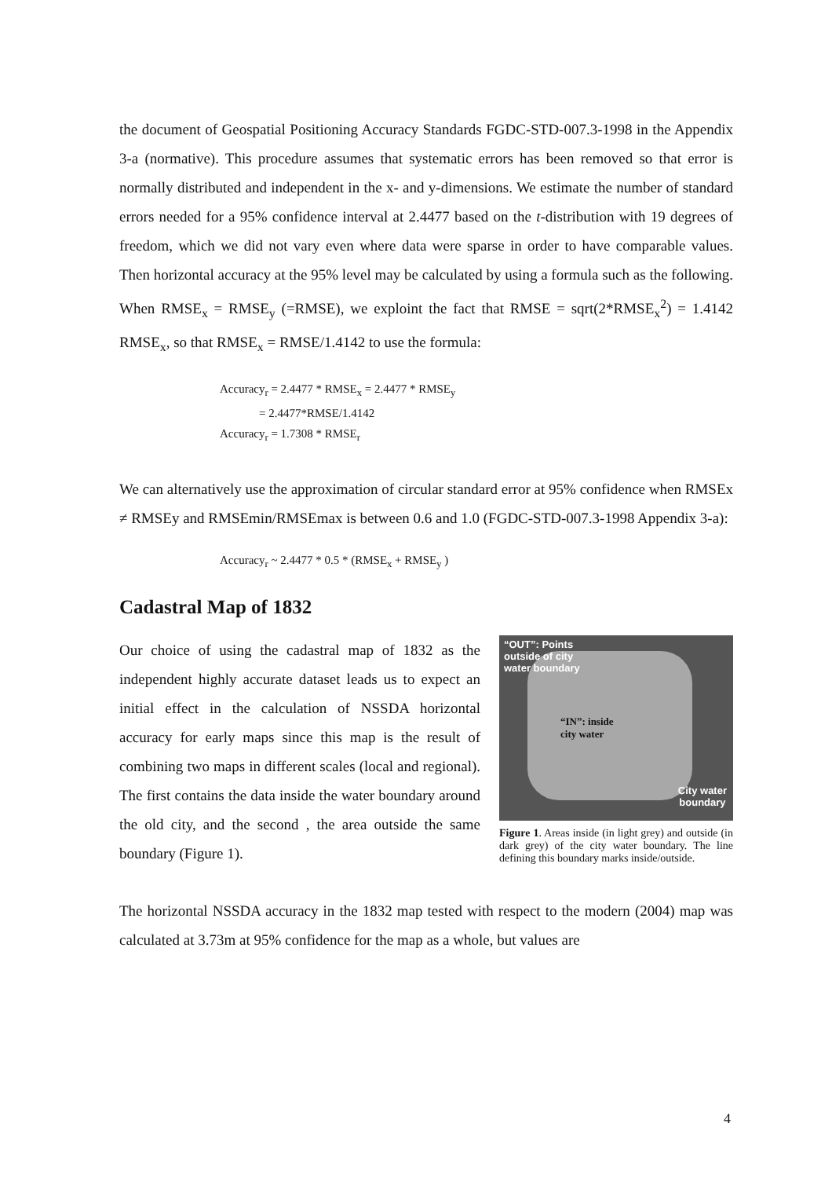the document of Geospatial Positioning Accuracy Standards FGDC-STD-007.3-1998 in the Appendix 3-a (normative). This procedure assumes that systematic errors has been removed so that error is normally distributed and independent in the x- and y-dimensions. We estimate the number of standard errors needed for a 95% confidence interval at 2.4477 based on the t-distribution with 19 degrees of freedom, which we did not vary even where data were sparse in order to have comparable values. Then horizontal accuracy at the 95% level may be calculated by using a formula such as the following. When RMSE<sub>x</sub> = RMSE<sub>y</sub> (=RMSE), we exploint the fact that RMSE = sqrt(2*RMSE<sub>x</sub><sup>2</sup>) = 1.4142 RMSE<sub>x</sub>, so that RMSE<sub>x</sub> = RMSE/1.4142 to use the formula:
Accuracy<sub>r</sub> = 2.4477 * RMSE<sub>x</sub> = 2.4477 * RMSE<sub>y</sub>
= 2.4477*RMSE/1.4142
Accuracy<sub>r</sub> = 1.7308 * RMSE<sub>r</sub>
We can alternatively use the approximation of circular standard error at 95% confidence when RMSEx ≠ RMSEy and RMSEmin/RMSEmax is between 0.6 and 1.0 (FGDC-STD-007.3-1998 Appendix 3-a):
Accuracy<sub>r</sub> ~ 2.4477 * 0.5 * (RMSE<sub>x</sub> + RMSE<sub>y</sub> )
Cadastral Map of 1832
Our choice of using the cadastral map of 1832 as the independent highly accurate dataset leads us to expect an initial effect in the calculation of NSSDA horizontal accuracy for early maps since this map is the result of combining two maps in different scales (local and regional). The first contains the data inside the water boundary around the old city, and the second , the area outside the same boundary (Figure 1).
“OUT”: Points
outside of city
water boundary
“IN”: inside
city water
City water
boundary
Figure 1. Areas inside (in light grey) and outside (in dark grey) of the city water boundary. The line defining this boundary marks inside/outside.
The horizontal NSSDA accuracy in the 1832 map tested with respect to the modern (2004) map was calculated at 3.73m at 95% confidence for the map as a whole, but values are
4